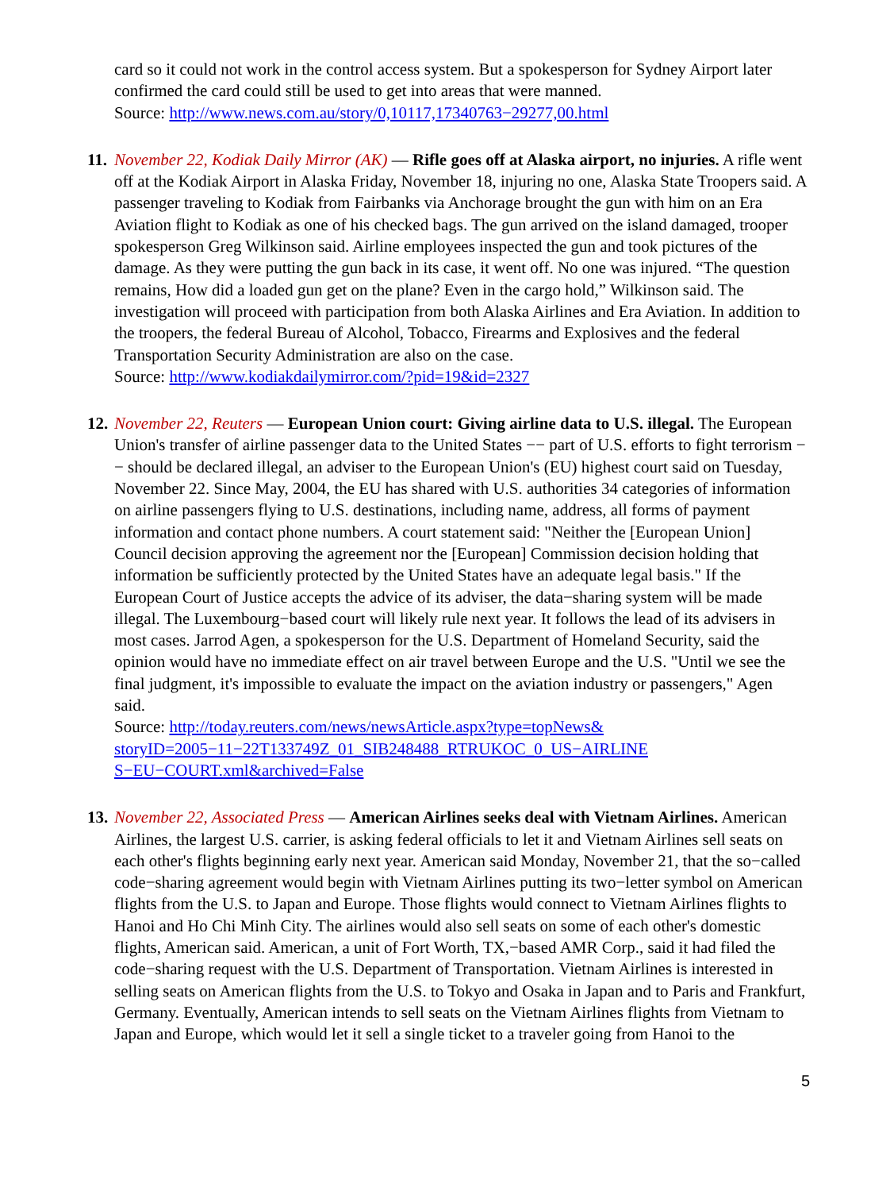card so it could not work in the control access system. But a spokesperson for Sydney Airport later confirmed the card could still be used to get into areas that were manned.
Source: http://www.news.com.au/story/0,10117,17340763−29277,00.html
11. November 22, Kodiak Daily Mirror (AK) — Rifle goes off at Alaska airport, no injuries. A rifle went off at the Kodiak Airport in Alaska Friday, November 18, injuring no one, Alaska State Troopers said. A passenger traveling to Kodiak from Fairbanks via Anchorage brought the gun with him on an Era Aviation flight to Kodiak as one of his checked bags. The gun arrived on the island damaged, trooper spokesperson Greg Wilkinson said. Airline employees inspected the gun and took pictures of the damage. As they were putting the gun back in its case, it went off. No one was injured. “The question remains, How did a loaded gun get on the plane? Even in the cargo hold,” Wilkinson said. The investigation will proceed with participation from both Alaska Airlines and Era Aviation. In addition to the troopers, the federal Bureau of Alcohol, Tobacco, Firearms and Explosives and the federal Transportation Security Administration are also on the case.
Source: http://www.kodiakdailymirror.com/?pid=19&id=2327
12. November 22, Reuters — European Union court: Giving airline data to U.S. illegal. The European Union's transfer of airline passenger data to the United States −− part of U.S. efforts to fight terrorism −− should be declared illegal, an adviser to the European Union's (EU) highest court said on Tuesday, November 22. Since May, 2004, the EU has shared with U.S. authorities 34 categories of information on airline passengers flying to U.S. destinations, including name, address, all forms of payment information and contact phone numbers. A court statement said: "Neither the [European Union] Council decision approving the agreement nor the [European] Commission decision holding that information be sufficiently protected by the United States have an adequate legal basis." If the European Court of Justice accepts the advice of its adviser, the data−sharing system will be made illegal. The Luxembourg−based court will likely rule next year. It follows the lead of its advisers in most cases. Jarrod Agen, a spokesperson for the U.S. Department of Homeland Security, said the opinion would have no immediate effect on air travel between Europe and the U.S. "Until we see the final judgment, it's impossible to evaluate the impact on the aviation industry or passengers," Agen said.
Source: http://today.reuters.com/news/newsArticle.aspx?type=topNews&
storyID=2005−11−22T133749Z_01_SIB248488_RTRUKOC_0_US−AIRLINE
S−EU−COURT.xml&archived=False
13. November 22, Associated Press — American Airlines seeks deal with Vietnam Airlines. American Airlines, the largest U.S. carrier, is asking federal officials to let it and Vietnam Airlines sell seats on each other's flights beginning early next year. American said Monday, November 21, that the so−called code−sharing agreement would begin with Vietnam Airlines putting its two−letter symbol on American flights from the U.S. to Japan and Europe. Those flights would connect to Vietnam Airlines flights to Hanoi and Ho Chi Minh City. The airlines would also sell seats on some of each other's domestic flights, American said. American, a unit of Fort Worth, TX,−based AMR Corp., said it had filed the code−sharing request with the U.S. Department of Transportation. Vietnam Airlines is interested in selling seats on American flights from the U.S. to Tokyo and Osaka in Japan and to Paris and Frankfurt, Germany. Eventually, American intends to sell seats on the Vietnam Airlines flights from Vietnam to Japan and Europe, which would let it sell a single ticket to a traveler going from Hanoi to the
5